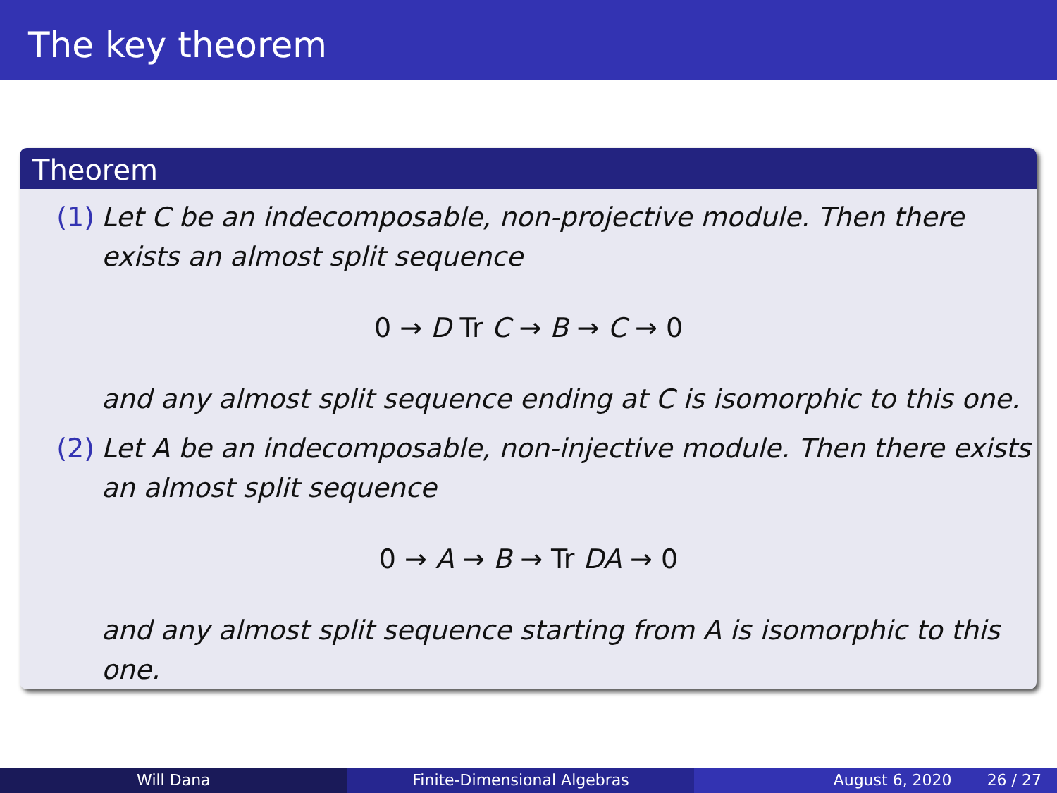The key theorem
Theorem
(1) Let C be an indecomposable, non-projective module. Then there exists an almost split sequence
0 → D Tr C → B → C → 0
and any almost split sequence ending at C is isomorphic to this one.
(2) Let A be an indecomposable, non-injective module. Then there exists an almost split sequence
0 → A → B → Tr DA → 0
and any almost split sequence starting from A is isomorphic to this one.
Will Dana Finite-Dimensional Algebras August 6, 2020 26 / 27